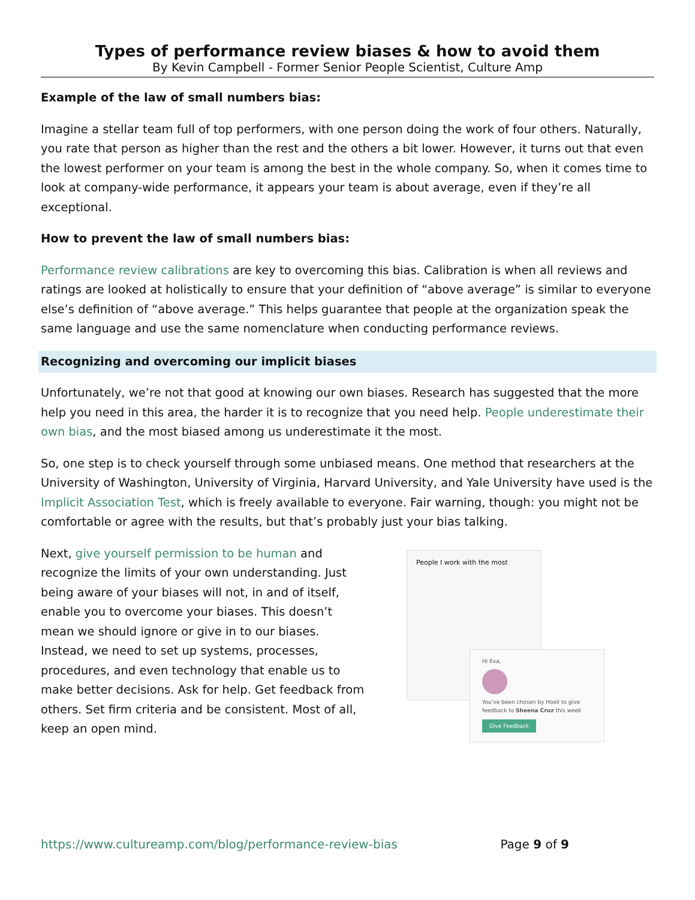Types of performance review biases & how to avoid them
By Kevin Campbell - Former Senior People Scientist, Culture Amp
Example of the law of small numbers bias:
Imagine a stellar team full of top performers, with one person doing the work of four others. Naturally, you rate that person as higher than the rest and the others a bit lower. However, it turns out that even the lowest performer on your team is among the best in the whole company. So, when it comes time to look at company-wide performance, it appears your team is about average, even if they’re all exceptional.
How to prevent the law of small numbers bias:
Performance review calibrations are key to overcoming this bias. Calibration is when all reviews and ratings are looked at holistically to ensure that your definition of “above average” is similar to everyone else’s definition of “above average.” This helps guarantee that people at the organization speak the same language and use the same nomenclature when conducting performance reviews.
Recognizing and overcoming our implicit biases
Unfortunately, we’re not that good at knowing our own biases. Research has suggested that the more help you need in this area, the harder it is to recognize that you need help. People underestimate their own bias, and the most biased among us underestimate it the most.
So, one step is to check yourself through some unbiased means. One method that researchers at the University of Washington, University of Virginia, Harvard University, and Yale University have used is the Implicit Association Test, which is freely available to everyone. Fair warning, though: you might not be comfortable or agree with the results, but that’s probably just your bias talking.
Next, give yourself permission to be human and recognize the limits of your own understanding. Just being aware of your biases will not, in and of itself, enable you to overcome your biases. This doesn’t mean we should ignore or give in to our biases. Instead, we need to set up systems, processes, procedures, and even technology that enable us to make better decisions. Ask for help. Get feedback from others. Set firm criteria and be consistent. Most of all, keep an open mind.
People I work with the most
Hi Eva,
You’ve been chosen by Hooli to give feedback to Sheena Cruz this week
Give Feedback
https://www.cultureamp.com/blog/performance-review-bias Page 9 of 9